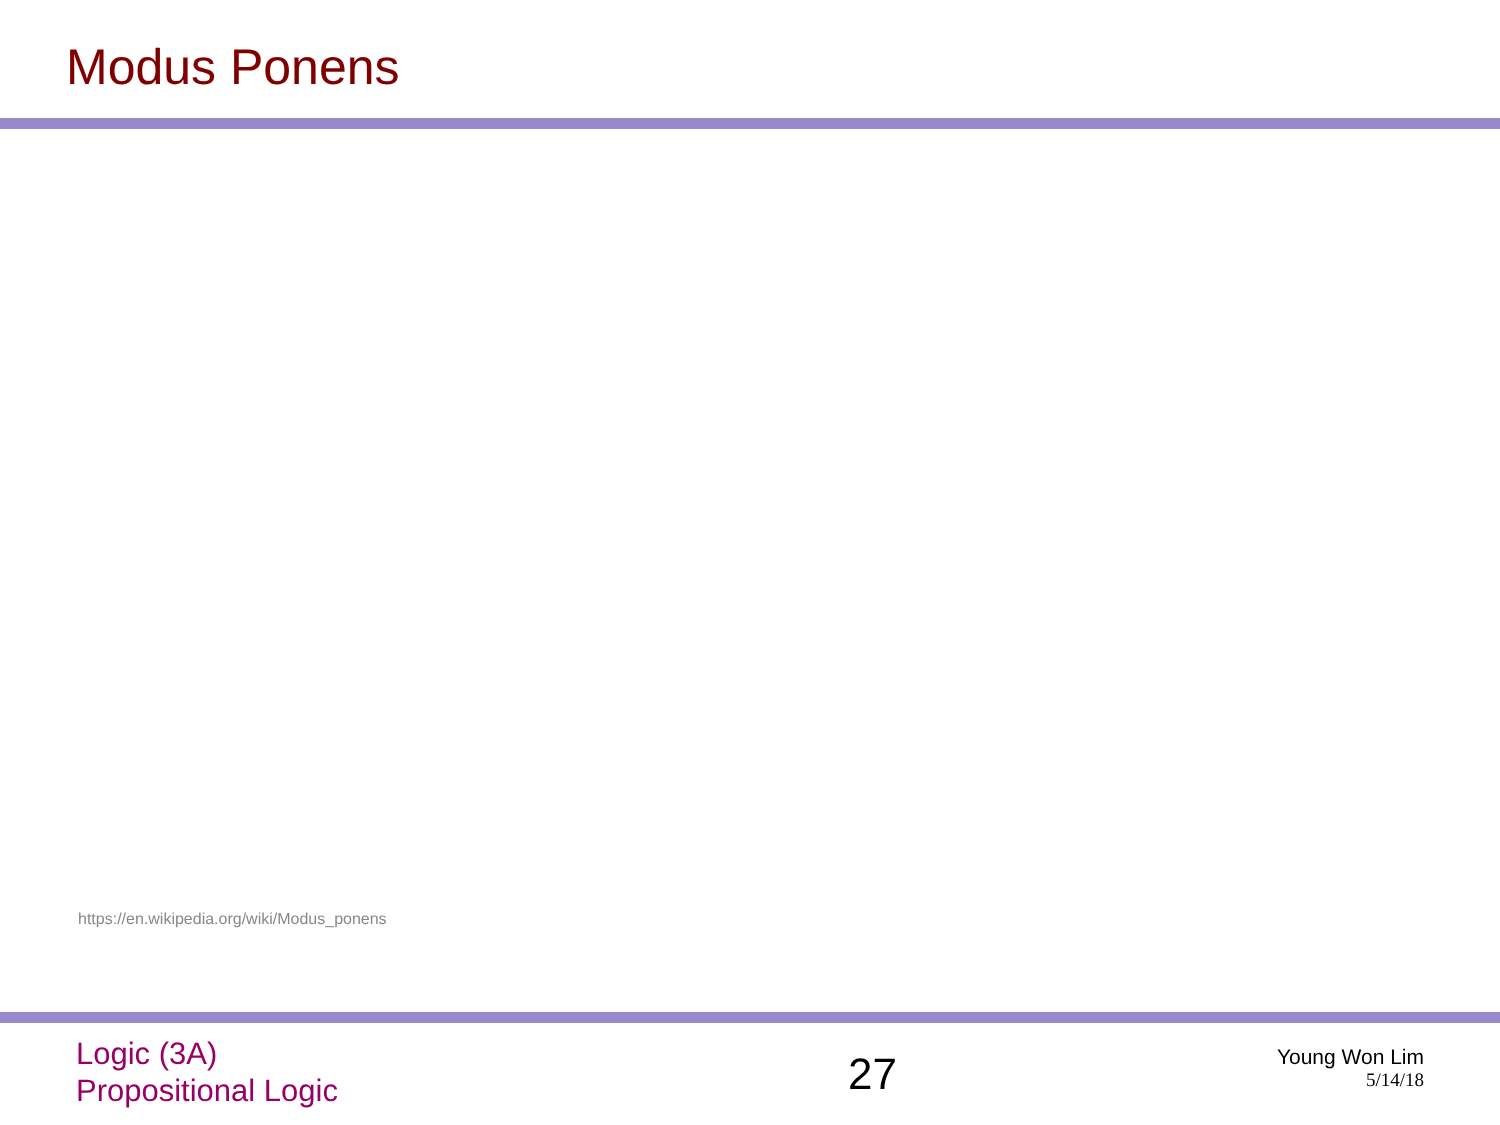Modus Ponens
https://en.wikipedia.org/wiki/Modus_ponens
Logic (3A)
Propositional Logic
27
Young Won Lim
5/14/18